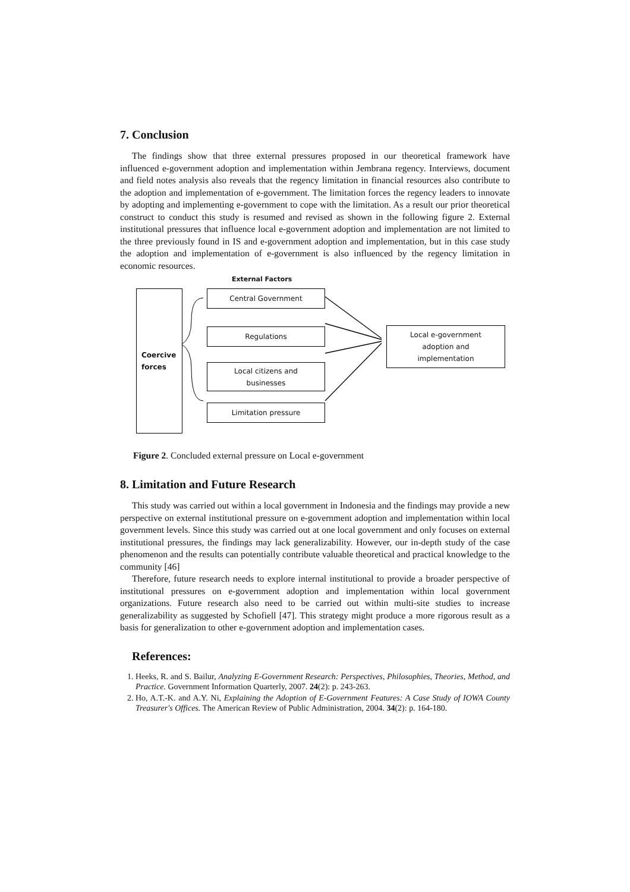7. Conclusion
The findings show that three external pressures proposed in our theoretical framework have influenced e-government adoption and implementation within Jembrana regency. Interviews, document and field notes analysis also reveals that the regency limitation in financial resources also contribute to the adoption and implementation of e-government. The limitation forces the regency leaders to innovate by adopting and implementing e-government to cope with the limitation. As a result our prior theoretical construct to conduct this study is resumed and revised as shown in the following figure 2. External institutional pressures that influence local e-government adoption and implementation are not limited to the three previously found in IS and e-government adoption and implementation, but in this case study the adoption and implementation of e-government is also influenced by the regency limitation in economic resources.
External Factors
Coercive
forces
Central Government
Regulations
Local citizens and
businesses
Limitation pressure
Local e-government
adoption and
implementation
Figure 2. Concluded external pressure on Local e-government
8. Limitation and Future Research
This study was carried out within a local government in Indonesia and the findings may provide a new perspective on external institutional pressure on e-government adoption and implementation within local government levels. Since this study was carried out at one local government and only focuses on external institutional pressures, the findings may lack generalizability. However, our in-depth study of the case phenomenon and the results can potentially contribute valuable theoretical and practical knowledge to the community [46]
Therefore, future research needs to explore internal institutional to provide a broader perspective of institutional pressures on e-government adoption and implementation within local government organizations. Future research also need to be carried out within multi-site studies to increase generalizability as suggested by Schofiell [47]. This strategy might produce a more rigorous result as a basis for generalization to other e-government adoption and implementation cases.
References:
1. Heeks, R. and S. Bailur, Analyzing E-Government Research: Perspectives, Philosophies, Theories, Method, and Practice. Government Information Quarterly, 2007. 24(2): p. 243-263.
2. Ho, A.T.-K. and A.Y. Ni, Explaining the Adoption of E-Government Features: A Case Study of IOWA County Treasurer's Offices. The American Review of Public Administration, 2004. 34(2): p. 164-180.